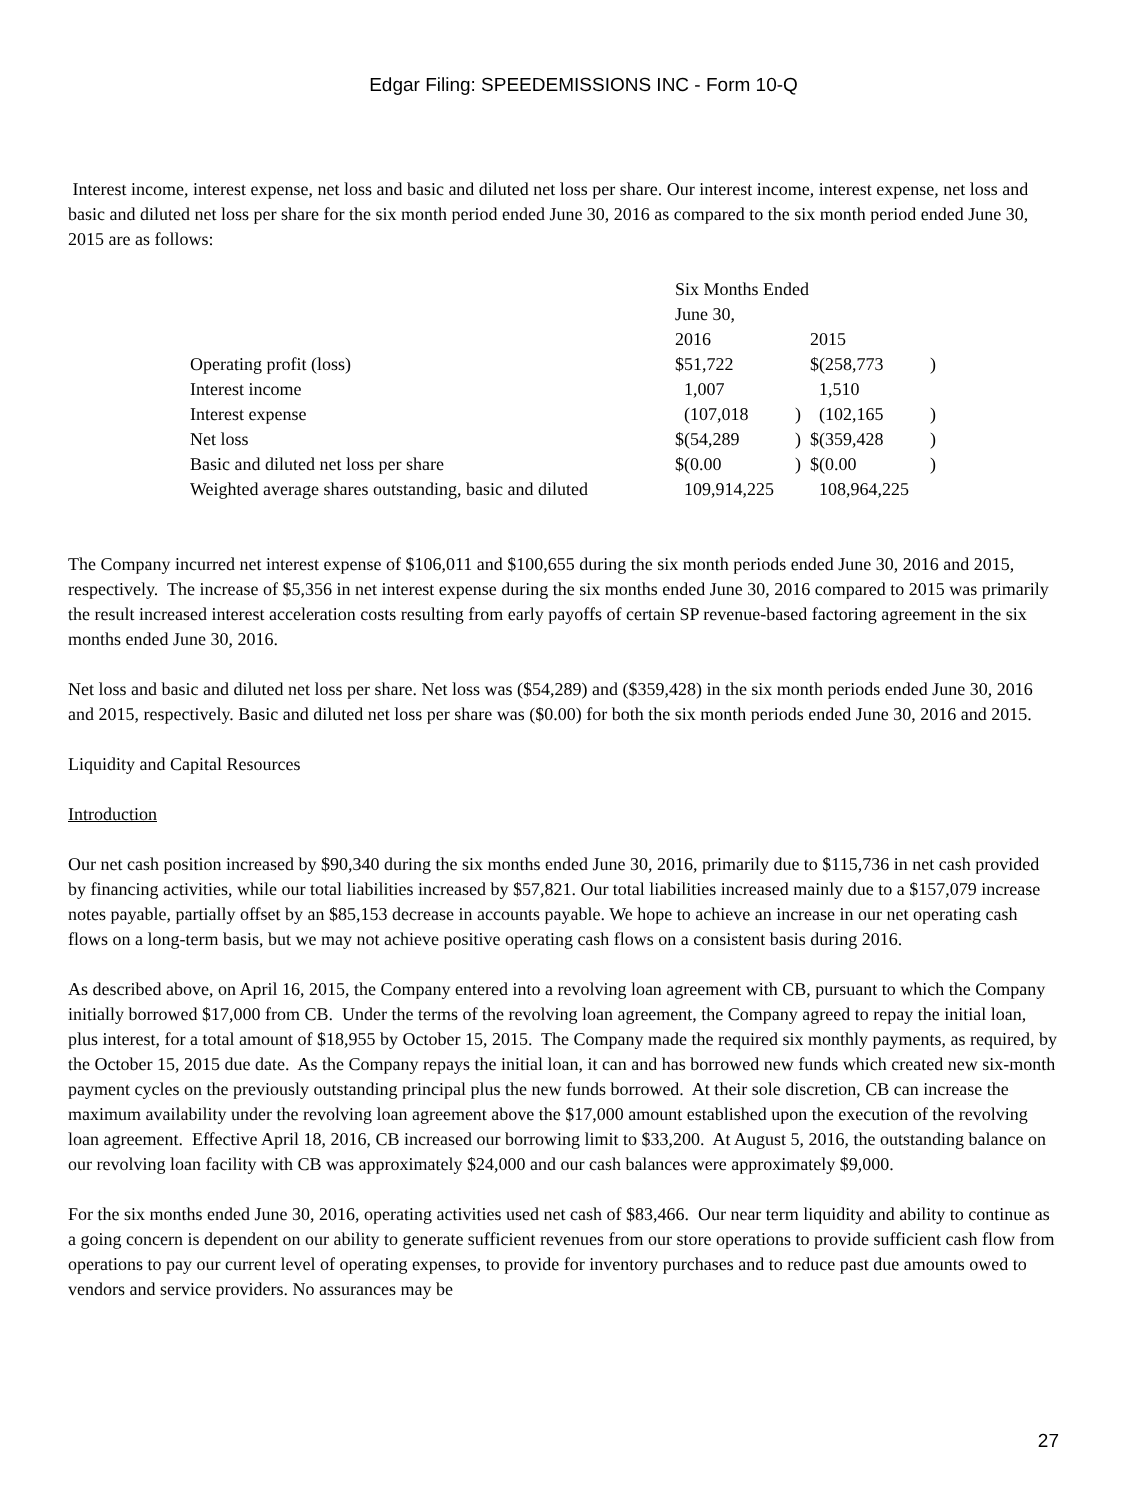Edgar Filing: SPEEDEMISSIONS INC - Form 10-Q
Interest income, interest expense, net loss and basic and diluted net loss per share. Our interest income, interest expense, net loss and basic and diluted net loss per share for the six month period ended June 30, 2016 as compared to the six month period ended June 30, 2015 are as follows:
| | Six Months Ended | | | |
| | June 30, | | | |
| | 2016 | | 2015 | |
| Operating profit (loss) | $51,722 | | $(258,773 | ) |
| Interest income | 1,007 | | 1,510 | |
| Interest expense | (107,018 | ) | (102,165 | ) |
| Net loss | $(54,289 | ) | $(359,428 | ) |
| Basic and diluted net loss per share | $(0.00 | ) | $(0.00 | ) |
| Weighted average shares outstanding, basic and diluted | 109,914,225 | | 108,964,225 | |
The Company incurred net interest expense of $106,011 and $100,655 during the six month periods ended June 30, 2016 and 2015, respectively. The increase of $5,356 in net interest expense during the six months ended June 30, 2016 compared to 2015 was primarily the result increased interest acceleration costs resulting from early payoffs of certain SP revenue-based factoring agreement in the six months ended June 30, 2016.
Net loss and basic and diluted net loss per share. Net loss was ($54,289) and ($359,428) in the six month periods ended June 30, 2016 and 2015, respectively. Basic and diluted net loss per share was ($0.00) for both the six month periods ended June 30, 2016 and 2015.
Liquidity and Capital Resources
Introduction
Our net cash position increased by $90,340 during the six months ended June 30, 2016, primarily due to $115,736 in net cash provided by financing activities, while our total liabilities increased by $57,821. Our total liabilities increased mainly due to a $157,079 increase notes payable, partially offset by an $85,153 decrease in accounts payable. We hope to achieve an increase in our net operating cash flows on a long-term basis, but we may not achieve positive operating cash flows on a consistent basis during 2016.
As described above, on April 16, 2015, the Company entered into a revolving loan agreement with CB, pursuant to which the Company initially borrowed $17,000 from CB. Under the terms of the revolving loan agreement, the Company agreed to repay the initial loan, plus interest, for a total amount of $18,955 by October 15, 2015. The Company made the required six monthly payments, as required, by the October 15, 2015 due date. As the Company repays the initial loan, it can and has borrowed new funds which created new six-month payment cycles on the previously outstanding principal plus the new funds borrowed. At their sole discretion, CB can increase the maximum availability under the revolving loan agreement above the $17,000 amount established upon the execution of the revolving loan agreement. Effective April 18, 2016, CB increased our borrowing limit to $33,200. At August 5, 2016, the outstanding balance on our revolving loan facility with CB was approximately $24,000 and our cash balances were approximately $9,000.
For the six months ended June 30, 2016, operating activities used net cash of $83,466. Our near term liquidity and ability to continue as a going concern is dependent on our ability to generate sufficient revenues from our store operations to provide sufficient cash flow from operations to pay our current level of operating expenses, to provide for inventory purchases and to reduce past due amounts owed to vendors and service providers. No assurances may be
27